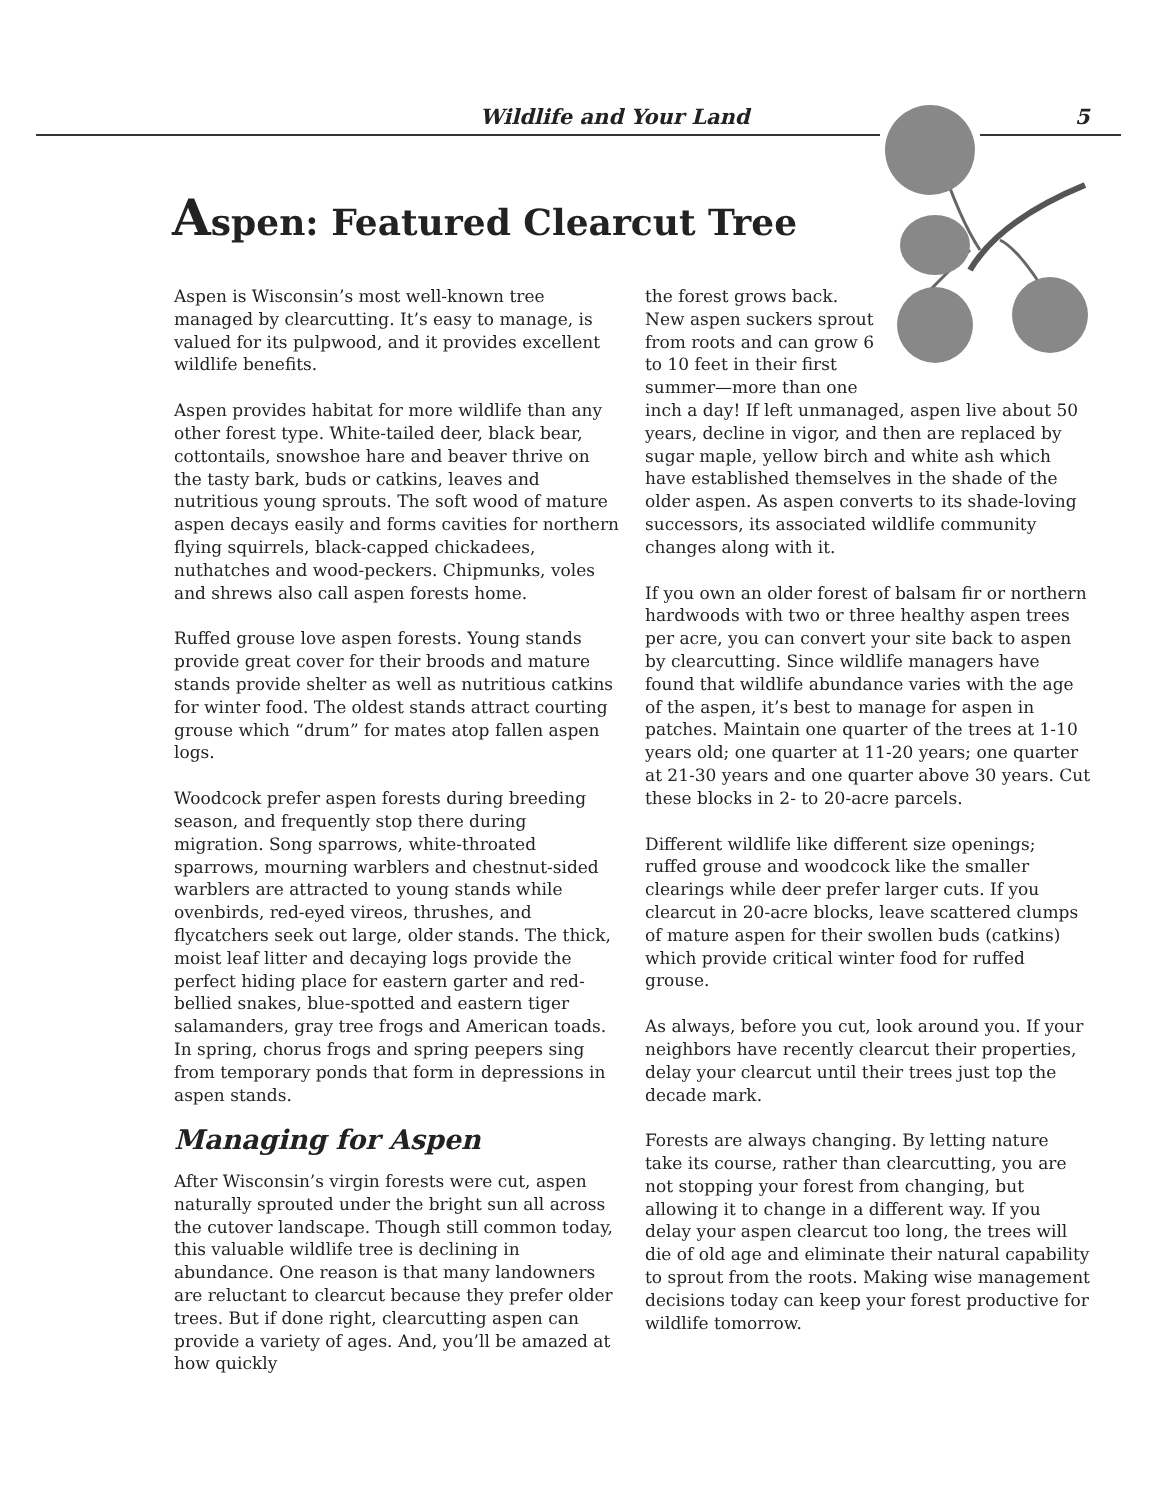Wildlife and Your Land 5
Aspen: Featured Clearcut Tree
Aspen is Wisconsin’s most well-known tree managed by clearcutting. It’s easy to manage, is valued for its pulpwood, and it provides excellent wildlife benefits.
Aspen provides habitat for more wildlife than any other forest type. White-tailed deer, black bear, cottontails, snowshoe hare and beaver thrive on the tasty bark, buds or catkins, leaves and nutritious young sprouts. The soft wood of mature aspen decays easily and forms cavities for northern flying squirrels, black-capped chickadees, nuthatches and wood-peckers. Chipmunks, voles and shrews also call aspen forests home.
Ruffed grouse love aspen forests. Young stands provide great cover for their broods and mature stands provide shelter as well as nutritious catkins for winter food. The oldest stands attract courting grouse which “drum” for mates atop fallen aspen logs.
Woodcock prefer aspen forests during breeding season, and frequently stop there during migration. Song sparrows, white-throated sparrows, mourning warblers and chestnut-sided warblers are attracted to young stands while ovenbirds, red-eyed vireos, thrushes, and flycatchers seek out large, older stands. The thick, moist leaf litter and decaying logs provide the perfect hiding place for eastern garter and red-bellied snakes, blue-spotted and eastern tiger salamanders, gray tree frogs and American toads. In spring, chorus frogs and spring peepers sing from temporary ponds that form in depressions in aspen stands.
Managing for Aspen
After Wisconsin’s virgin forests were cut, aspen naturally sprouted under the bright sun all across the cutover landscape. Though still common today, this valuable wildlife tree is declining in abundance. One reason is that many landowners are reluctant to clearcut because they prefer older trees. But if done right, clearcutting aspen can provide a variety of ages. And, you’ll be amazed at how quickly
the forest grows back. New aspen suckers sprout from roots and can grow 6 to 10 feet in their first summer—more than one inch a day! If left unmanaged, aspen live about 50 years, decline in vigor, and then are replaced by sugar maple, yellow birch and white ash which have established themselves in the shade of the older aspen. As aspen converts to its shade-loving successors, its associated wildlife community changes along with it.
If you own an older forest of balsam fir or northern hardwoods with two or three healthy aspen trees per acre, you can convert your site back to aspen by clearcutting. Since wildlife managers have found that wildlife abundance varies with the age of the aspen, it’s best to manage for aspen in patches. Maintain one quarter of the trees at 1-10 years old; one quarter at 11-20 years; one quarter at 21-30 years and one quarter above 30 years. Cut these blocks in 2- to 20-acre parcels.
Different wildlife like different size openings; ruffed grouse and woodcock like the smaller clearings while deer prefer larger cuts. If you clearcut in 20-acre blocks, leave scattered clumps of mature aspen for their swollen buds (catkins) which provide critical winter food for ruffed grouse.
As always, before you cut, look around you. If your neighbors have recently clearcut their properties, delay your clearcut until their trees just top the decade mark.
Forests are always changing. By letting nature take its course, rather than clearcutting, you are not stopping your forest from changing, but allowing it to change in a different way. If you delay your aspen clearcut too long, the trees will die of old age and eliminate their natural capability to sprout from the roots. Making wise management decisions today can keep your forest productive for wildlife tomorrow.